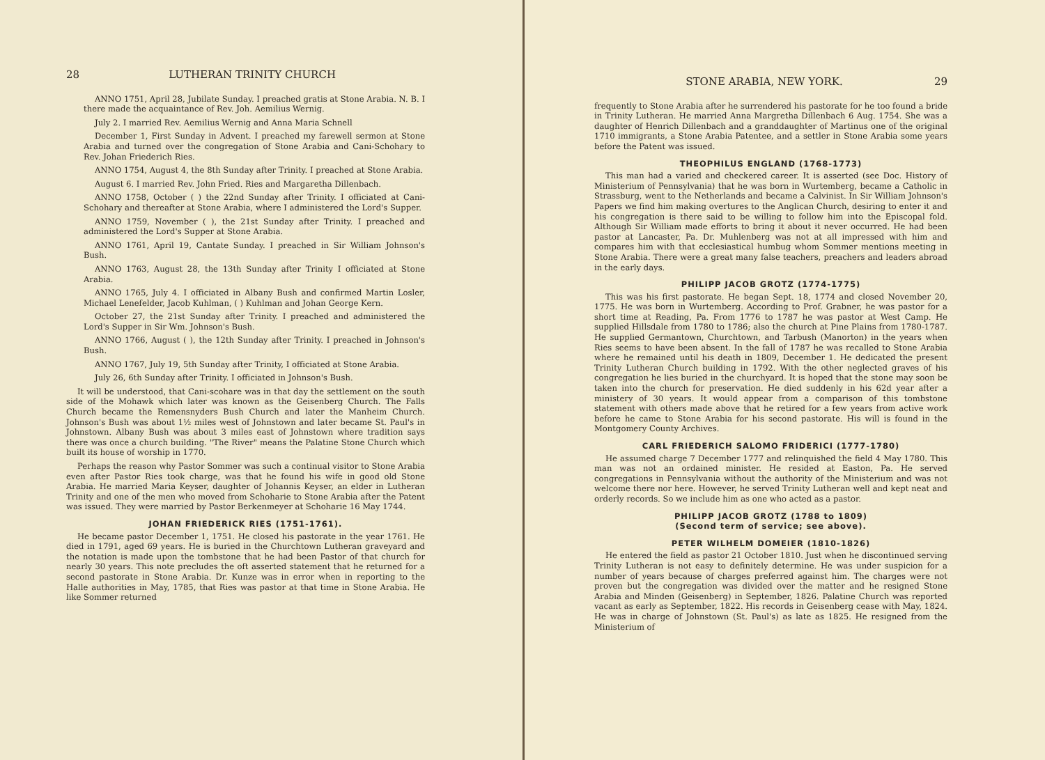28 LUTHERAN TRINITY CHURCH
ANNO 1751, April 28, Jubilate Sunday. I preached gratis at Stone Arabia. N. B. I there made the acquaintance of Rev. Joh. Aemilius Wernig.
July 2. I married Rev. Aemilius Wernig and Anna Maria Schnell
December 1, First Sunday in Advent. I preached my farewell sermon at Stone Arabia and turned over the congregation of Stone Arabia and Cani-Schohary to Rev. Johan Friederich Ries.
ANNO 1754, August 4, the 8th Sunday after Trinity. I preached at Stone Arabia.
August 6. I married Rev. John Fried. Ries and Margaretha Dillenbach.
ANNO 1758, October ( ) the 22nd Sunday after Trinity. I officiated at Cani-Schohary and thereafter at Stone Arabia, where I administered the Lord's Supper.
ANNO 1759, November ( ), the 21st Sunday after Trinity. I preached and administered the Lord's Supper at Stone Arabia.
ANNO 1761, April 19, Cantate Sunday. I preached in Sir William Johnson's Bush.
ANNO 1763, August 28, the 13th Sunday after Trinity I officiated at Stone Arabia.
ANNO 1765, July 4. I officiated in Albany Bush and confirmed Martin Losler, Michael Lenefelder, Jacob Kuhlman, ( ) Kuhlman and Johan George Kern.
October 27, the 21st Sunday after Trinity. I preached and administered the Lord's Supper in Sir Wm. Johnson's Bush.
ANNO 1766, August ( ), the 12th Sunday after Trinity. I preached in Johnson's Bush.
ANNO 1767, July 19, 5th Sunday after Trinity, I officiated at Stone Arabia.
July 26, 6th Sunday after Trinity. I officiated in Johnson's Bush.
It will be understood, that Cani-scohare was in that day the settlement on the south side of the Mohawk which later was known as the Geisenberg Church. The Falls Church became the Remensnyders Bush Church and later the Manheim Church. Johnson's Bush was about 1½ miles west of Johnstown and later became St. Paul's in Johnstown. Albany Bush was about 3 miles east of Johnstown where tradition says there was once a church building. "The River" means the Palatine Stone Church which built its house of worship in 1770.
Perhaps the reason why Pastor Sommer was such a continual visitor to Stone Arabia even after Pastor Ries took charge, was that he found his wife in good old Stone Arabia. He married Maria Keyser, daughter of Johannis Keyser, an elder in Lutheran Trinity and one of the men who moved from Schoharie to Stone Arabia after the Patent was issued. They were married by Pastor Berkenmeyer at Schoharie 16 May 1744.
JOHAN FRIEDERICK RIES (1751-1761).
He became pastor December 1, 1751. He closed his pastorate in the year 1761. He died in 1791, aged 69 years. He is buried in the Churchtown Lutheran graveyard and the notation is made upon the tombstone that he had been Pastor of that church for nearly 30 years. This note precludes the oft asserted statement that he returned for a second pastorate in Stone Arabia. Dr. Kunze was in error when in reporting to the Halle authorities in May, 1785, that Ries was pastor at that time in Stone Arabia. He like Sommer returned
STONE ARABIA, NEW YORK. 29
frequently to Stone Arabia after he surrendered his pastorate for he too found a bride in Trinity Lutheran. He married Anna Margretha Dillenbach 6 Aug. 1754. She was a daughter of Henrich Dillenbach and a granddaughter of Martinus one of the original 1710 immigrants, a Stone Arabia Patentee, and a settler in Stone Arabia some years before the Patent was issued.
THEOPHILUS ENGLAND (1768-1773)
This man had a varied and checkered career. It is asserted (see Doc. History of Ministerium of Pennsylvania) that he was born in Wurtemberg, became a Catholic in Strassburg, went to the Netherlands and became a Calvinist. In Sir William Johnson's Papers we find him making overtures to the Anglican Church, desiring to enter it and his congregation is there said to be willing to follow him into the Episcopal fold. Although Sir William made efforts to bring it about it never occurred. He had been pastor at Lancaster, Pa. Dr. Muhlenberg was not at all impressed with him and compares him with that ecclesiastical humbug whom Sommer mentions meeting in Stone Arabia. There were a great many false teachers, preachers and leaders abroad in the early days.
PHILIPP JACOB GROTZ (1774-1775)
This was his first pastorate. He began Sept. 18, 1774 and closed November 20, 1775. He was born in Wurtemberg. According to Prof. Grabner, he was pastor for a short time at Reading, Pa. From 1776 to 1787 he was pastor at West Camp. He supplied Hillsdale from 1780 to 1786; also the church at Pine Plains from 1780-1787. He supplied Germantown, Churchtown, and Tarbush (Manorton) in the years when Ries seems to have been absent. In the fall of 1787 he was recalled to Stone Arabia where he remained until his death in 1809, December 1. He dedicated the present Trinity Lutheran Church building in 1792. With the other neglected graves of his congregation he lies buried in the churchyard. It is hoped that the stone may soon be taken into the church for preservation. He died suddenly in his 62d year after a ministery of 30 years. It would appear from a comparison of this tombstone statement with others made above that he retired for a few years from active work before he came to Stone Arabia for his second pastorate. His will is found in the Montgomery County Archives.
CARL FRIEDERICH SALOMO FRIDERICI (1777-1780)
He assumed charge 7 December 1777 and relinquished the field 4 May 1780. This man was not an ordained minister. He resided at Easton, Pa. He served congregations in Pennsylvania without the authority of the Ministerium and was not welcome there nor here. However, he served Trinity Lutheran well and kept neat and orderly records. So we include him as one who acted as a pastor.
PHILIPP JACOB GROTZ (1788 to 1809)
(Second term of service; see above).
PETER WILHELM DOMEIER (1810-1826)
He entered the field as pastor 21 October 1810. Just when he discontinued serving Trinity Lutheran is not easy to definitely determine. He was under suspicion for a number of years because of charges preferred against him. The charges were not proven but the congregation was divided over the matter and he resigned Stone Arabia and Minden (Geisenberg) in September, 1826. Palatine Church was reported vacant as early as September, 1822. His records in Geisenberg cease with May, 1824. He was in charge of Johnstown (St. Paul's) as late as 1825. He resigned from the Ministerium of